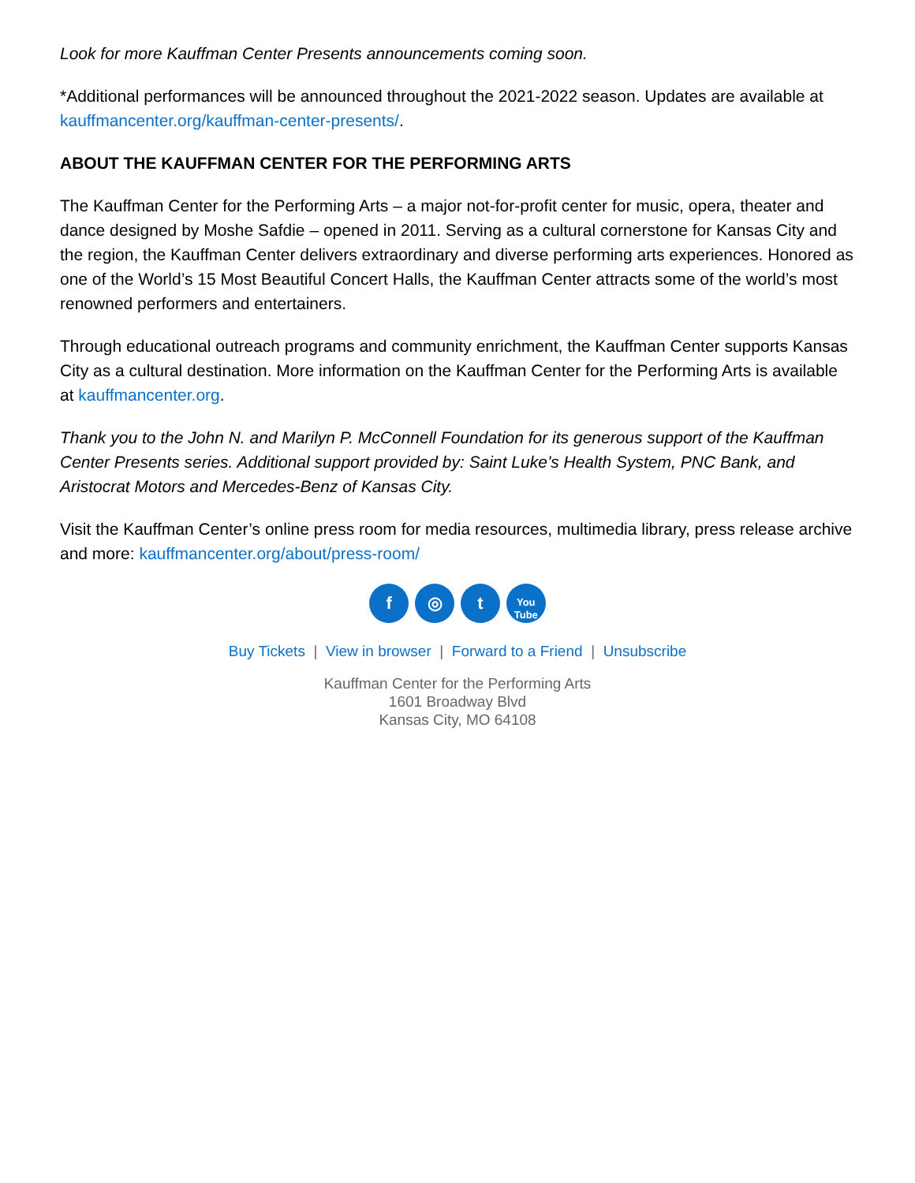Look for more Kauffman Center Presents announcements coming soon.
*Additional performances will be announced throughout the 2021-2022 season. Updates are available at kauffmancenter.org/kauffman-center-presents/.
ABOUT THE KAUFFMAN CENTER FOR THE PERFORMING ARTS
The Kauffman Center for the Performing Arts – a major not-for-profit center for music, opera, theater and dance designed by Moshe Safdie – opened in 2011. Serving as a cultural cornerstone for Kansas City and the region, the Kauffman Center delivers extraordinary and diverse performing arts experiences. Honored as one of the World’s 15 Most Beautiful Concert Halls, the Kauffman Center attracts some of the world’s most renowned performers and entertainers.
Through educational outreach programs and community enrichment, the Kauffman Center supports Kansas City as a cultural destination. More information on the Kauffman Center for the Performing Arts is available at kauffmancenter.org.
Thank you to the John N. and Marilyn P. McConnell Foundation for its generous support of the Kauffman Center Presents series. Additional support provided by: Saint Luke’s Health System, PNC Bank, and Aristocrat Motors and Mercedes-Benz of Kansas City.
Visit the Kauffman Center’s online press room for media resources, multimedia library, press release archive and more: kauffmancenter.org/about/press-room/
f ◎ t
You
Tube
Buy Tickets | View in browser | Forward to a Friend | Unsubscribe
Kauffman Center for the Performing Arts
1601 Broadway Blvd
Kansas City, MO 64108